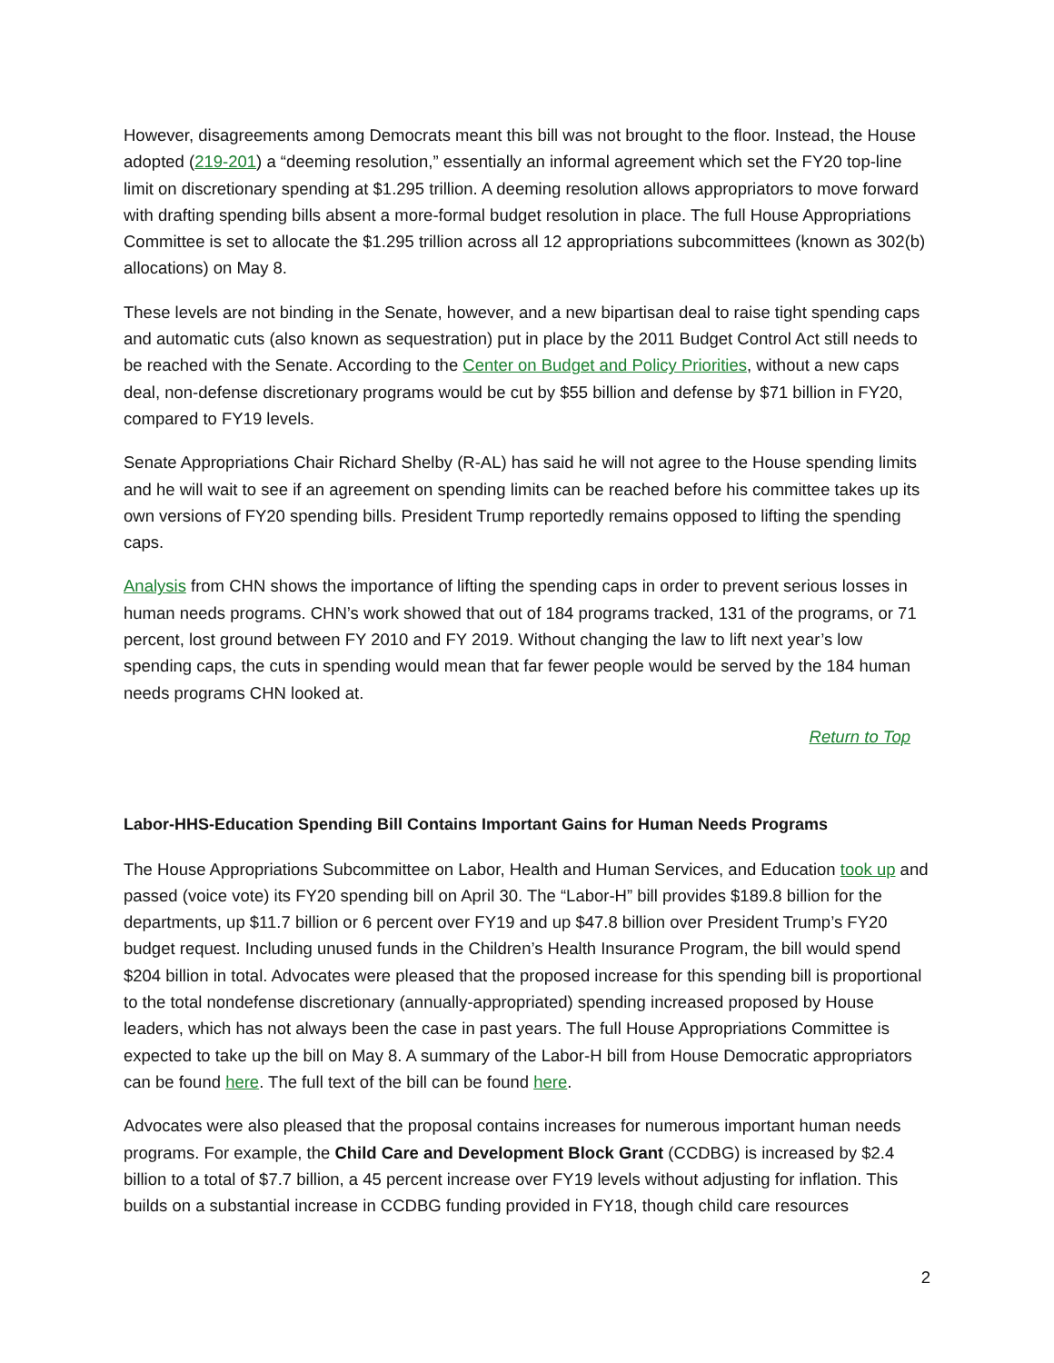However, disagreements among Democrats meant this bill was not brought to the floor. Instead, the House adopted (219-201) a “deeming resolution,” essentially an informal agreement which set the FY20 top-line limit on discretionary spending at $1.295 trillion. A deeming resolution allows appropriators to move forward with drafting spending bills absent a more-formal budget resolution in place. The full House Appropriations Committee is set to allocate the $1.295 trillion across all 12 appropriations subcommittees (known as 302(b) allocations) on May 8.
These levels are not binding in the Senate, however, and a new bipartisan deal to raise tight spending caps and automatic cuts (also known as sequestration) put in place by the 2011 Budget Control Act still needs to be reached with the Senate. According to the Center on Budget and Policy Priorities, without a new caps deal, non-defense discretionary programs would be cut by $55 billion and defense by $71 billion in FY20, compared to FY19 levels.
Senate Appropriations Chair Richard Shelby (R-AL) has said he will not agree to the House spending limits and he will wait to see if an agreement on spending limits can be reached before his committee takes up its own versions of FY20 spending bills. President Trump reportedly remains opposed to lifting the spending caps.
Analysis from CHN shows the importance of lifting the spending caps in order to prevent serious losses in human needs programs. CHN’s work showed that out of 184 programs tracked, 131 of the programs, or 71 percent, lost ground between FY 2010 and FY 2019. Without changing the law to lift next year’s low spending caps, the cuts in spending would mean that far fewer people would be served by the 184 human needs programs CHN looked at.
Return to Top
Labor-HHS-Education Spending Bill Contains Important Gains for Human Needs Programs
The House Appropriations Subcommittee on Labor, Health and Human Services, and Education took up and passed (voice vote) its FY20 spending bill on April 30. The “Labor-H” bill provides $189.8 billion for the departments, up $11.7 billion or 6 percent over FY19 and up $47.8 billion over President Trump’s FY20 budget request. Including unused funds in the Children’s Health Insurance Program, the bill would spend $204 billion in total. Advocates were pleased that the proposed increase for this spending bill is proportional to the total nondefense discretionary (annually-appropriated) spending increased proposed by House leaders, which has not always been the case in past years. The full House Appropriations Committee is expected to take up the bill on May 8. A summary of the Labor-H bill from House Democratic appropriators can be found here. The full text of the bill can be found here.
Advocates were also pleased that the proposal contains increases for numerous important human needs programs. For example, the Child Care and Development Block Grant (CCDBG) is increased by $2.4 billion to a total of $7.7 billion, a 45 percent increase over FY19 levels without adjusting for inflation. This builds on a substantial increase in CCDBG funding provided in FY18, though child care resources
2